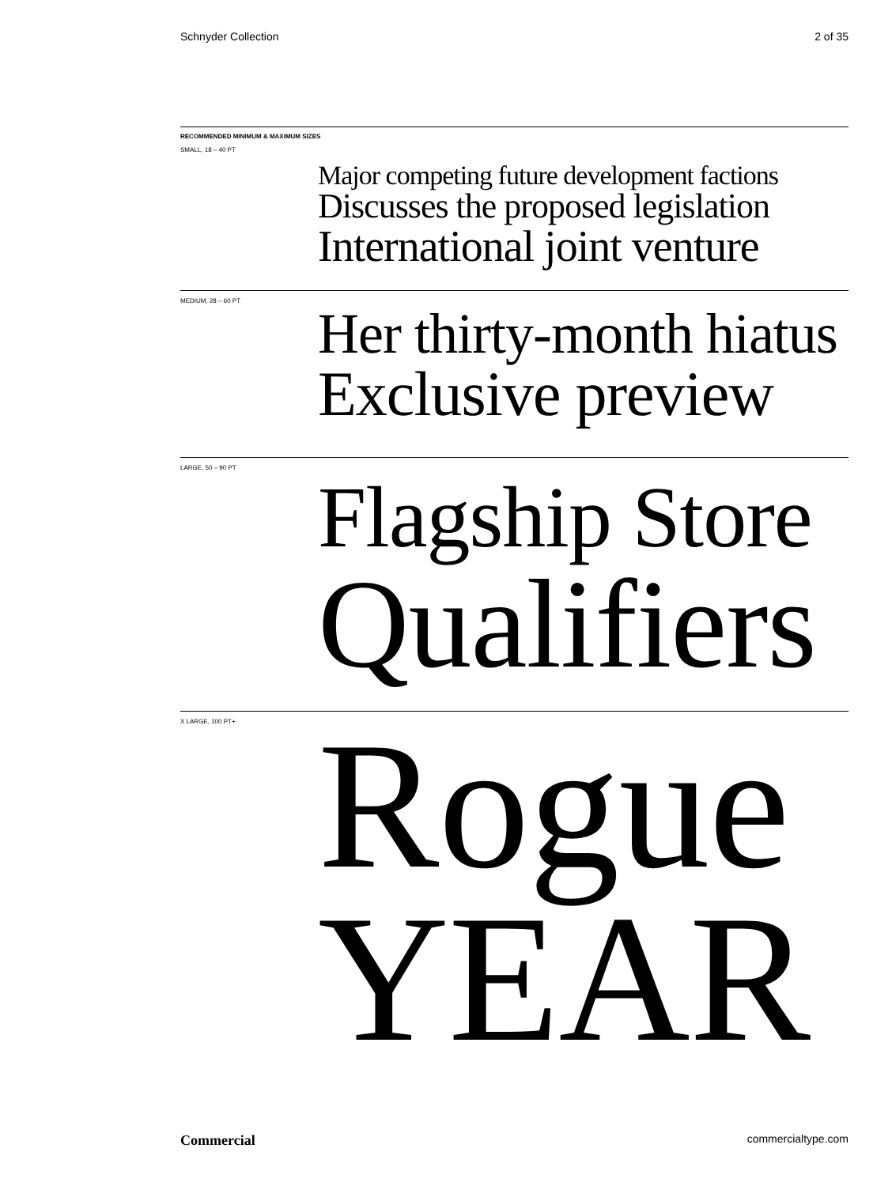Schnyder Collection 2 of 35
RECOMMENDED MINIMUM & MAXIMUM SIZES
SMALL, 18 – 40 PT
Major competing future development factions
Discusses the proposed legislation
International joint venture
MEDIUM, 28 – 60 PT
Her thirty-month hiatus
Exclusive preview
LARGE, 50 – 90 PT
Flagship Store
Qualifiers
X LARGE, 100 PT+
Rogue
YEAR
Commercial commercialtype.com